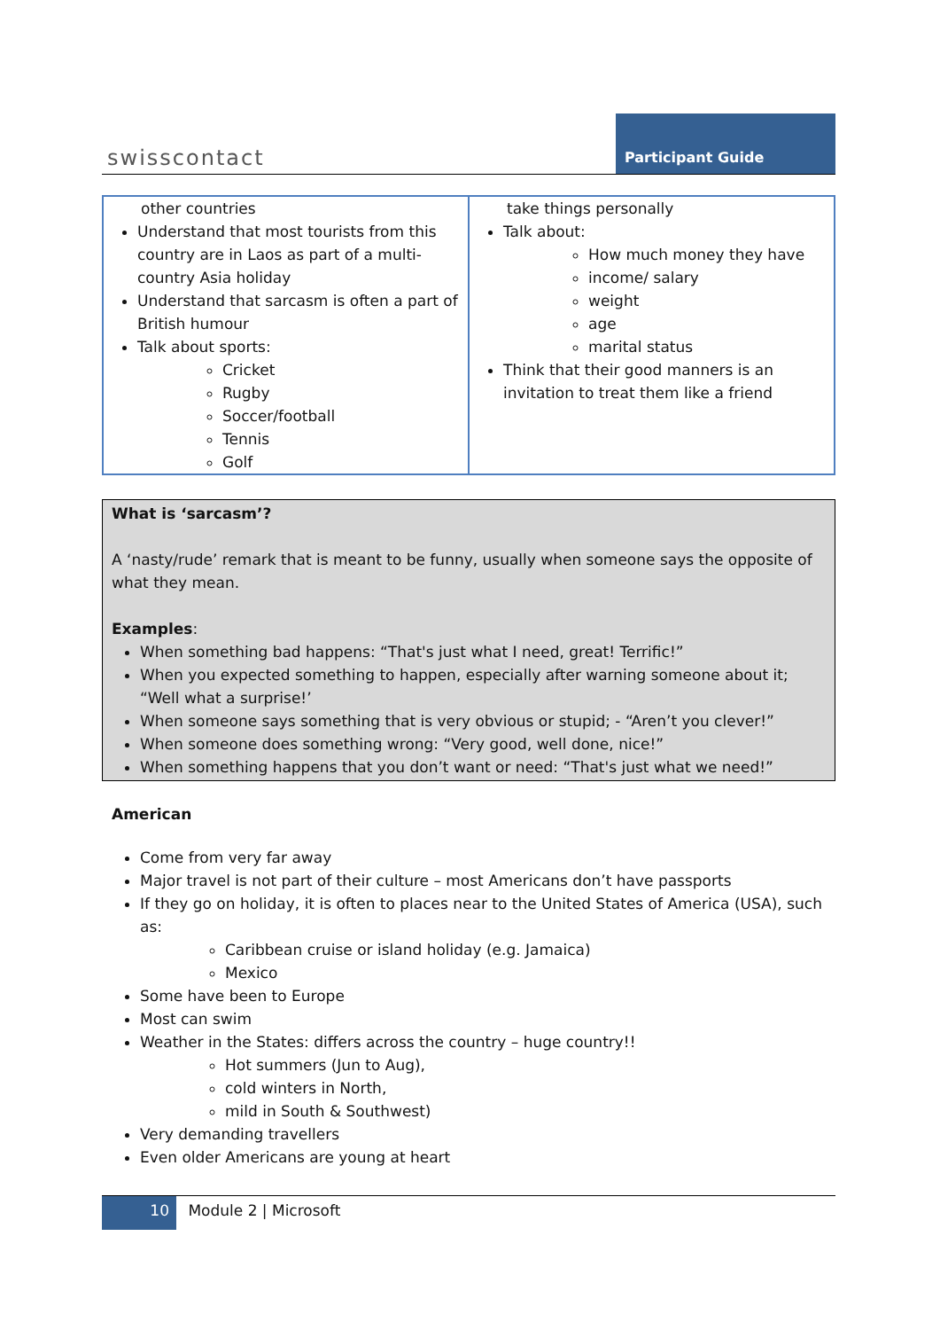swisscontact
Participant Guide
| other countries Understand that most tourists from this country are in Laos as part of a multi-country Asia holiday Understand that sarcasm is often a part of British humour Talk about sports: Cricket Rugby Soccer/football Tennis Golf | take things personally Talk about: How much money they have income/ salary weight age marital status Think that their good manners is an invitation to treat them like a friend |
What is ‘sarcasm’?
A ‘nasty/rude’ remark that is meant to be funny, usually when someone says the opposite of what they mean.
Examples:
When something bad happens: “That's just what I need, great! Terrific!”
When you expected something to happen, especially after warning someone about it; “Well what a surprise!’
When someone says something that is very obvious or stupid; - “Aren’t you clever!”
When someone does something wrong: “Very good, well done, nice!”
When something happens that you don’t want or need: “That's just what we need!”
American
Come from very far away
Major travel is not part of their culture – most Americans don’t have passports
If they go on holiday, it is often to places near to the United States of America (USA), such as:
Caribbean cruise or island holiday (e.g. Jamaica)
Mexico
Some have been to Europe
Most can swim
Weather in the States: differs across the country – huge country!!
Hot summers (Jun to Aug),
cold winters in North,
mild in South & Southwest)
Very demanding travellers
Even older Americans are young at heart
10 Module 2 | Microsoft